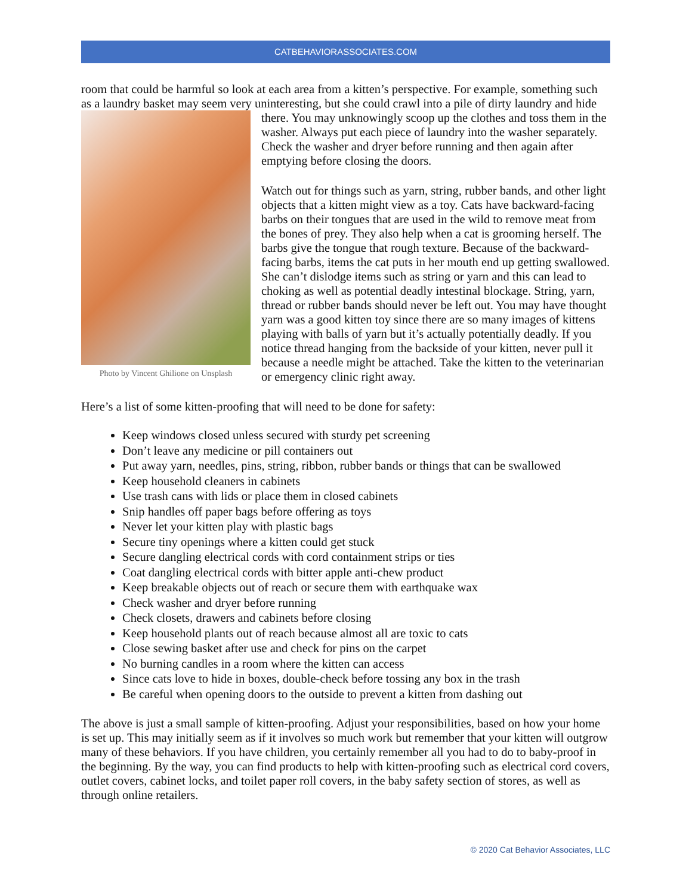CATBEHAVIORASSOCIATES.COM
room that could be harmful so look at each area from a kitten’s perspective. For example, something such as a laundry basket may seem very uninteresting, but she could crawl into a pile of dirty laundry and hide
Photo by Vincent Ghilione on Unsplash
there. You may unknowingly scoop up the clothes and toss them in the washer. Always put each piece of laundry into the washer separately. Check the washer and dryer before running and then again after emptying before closing the doors.
Watch out for things such as yarn, string, rubber bands, and other light objects that a kitten might view as a toy. Cats have backward-facing barbs on their tongues that are used in the wild to remove meat from the bones of prey. They also help when a cat is grooming herself. The barbs give the tongue that rough texture. Because of the backward-facing barbs, items the cat puts in her mouth end up getting swallowed. She can’t dislodge items such as string or yarn and this can lead to choking as well as potential deadly intestinal blockage. String, yarn, thread or rubber bands should never be left out. You may have thought yarn was a good kitten toy since there are so many images of kittens playing with balls of yarn but it’s actually potentially deadly. If you notice thread hanging from the backside of your kitten, never pull it because a needle might be attached. Take the kitten to the veterinarian or emergency clinic right away.
Here’s a list of some kitten-proofing that will need to be done for safety:
Keep windows closed unless secured with sturdy pet screening
Don’t leave any medicine or pill containers out
Put away yarn, needles, pins, string, ribbon, rubber bands or things that can be swallowed
Keep household cleaners in cabinets
Use trash cans with lids or place them in closed cabinets
Snip handles off paper bags before offering as toys
Never let your kitten play with plastic bags
Secure tiny openings where a kitten could get stuck
Secure dangling electrical cords with cord containment strips or ties
Coat dangling electrical cords with bitter apple anti-chew product
Keep breakable objects out of reach or secure them with earthquake wax
Check washer and dryer before running
Check closets, drawers and cabinets before closing
Keep household plants out of reach because almost all are toxic to cats
Close sewing basket after use and check for pins on the carpet
No burning candles in a room where the kitten can access
Since cats love to hide in boxes, double-check before tossing any box in the trash
Be careful when opening doors to the outside to prevent a kitten from dashing out
The above is just a small sample of kitten-proofing. Adjust your responsibilities, based on how your home is set up. This may initially seem as if it involves so much work but remember that your kitten will outgrow many of these behaviors. If you have children, you certainly remember all you had to do to baby-proof in the beginning. By the way, you can find products to help with kitten-proofing such as electrical cord covers, outlet covers, cabinet locks, and toilet paper roll covers, in the baby safety section of stores, as well as through online retailers.
© 2020 Cat Behavior Associates, LLC